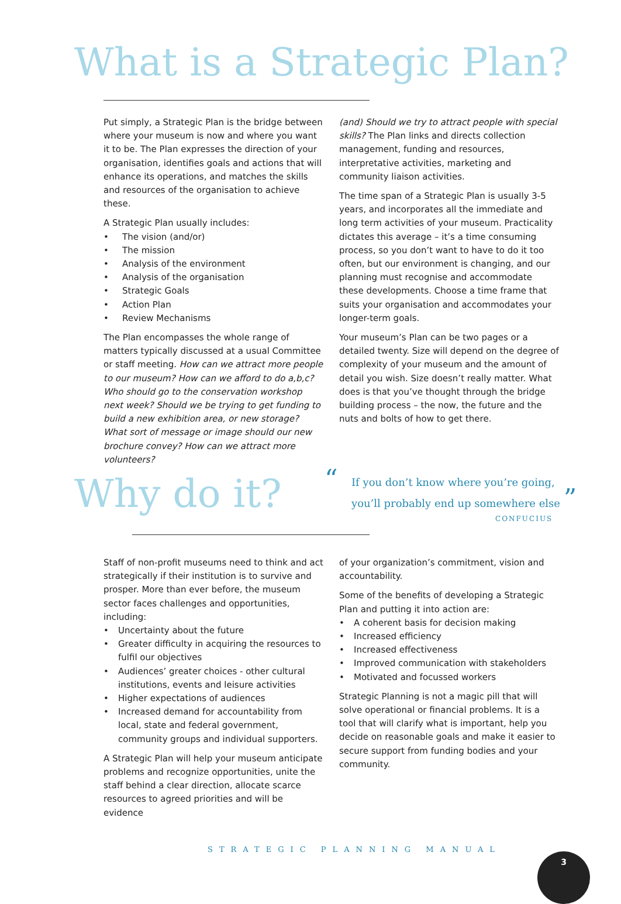What is a Strategic Plan?
Put simply, a Strategic Plan is the bridge between where your museum is now and where you want it to be. The Plan expresses the direction of your organisation, identifies goals and actions that will enhance its operations, and matches the skills and resources of the organisation to achieve these.
A Strategic Plan usually includes:
• The vision (and/or)
• The mission
• Analysis of the environment
• Analysis of the organisation
• Strategic Goals
• Action Plan
• Review Mechanisms
The Plan encompasses the whole range of matters typically discussed at a usual Committee or staff meeting. How can we attract more people to our museum? How can we afford to do a,b,c? Who should go to the conservation workshop next week? Should we be trying to get funding to build a new exhibition area, or new storage? What sort of message or image should our new brochure convey? How can we attract more volunteers?
(and) Should we try to attract people with special skills? The Plan links and directs collection management, funding and resources, interpretative activities, marketing and community liaison activities.
The time span of a Strategic Plan is usually 3-5 years, and incorporates all the immediate and long term activities of your museum. Practicality dictates this average – it’s a time consuming process, so you don’t want to have to do it too often, but our environment is changing, and our planning must recognise and accommodate these developments. Choose a time frame that suits your organisation and accommodates your longer-term goals.
Your museum’s Plan can be two pages or a detailed twenty. Size will depend on the degree of complexity of your museum and the amount of detail you wish. Size doesn’t really matter. What does is that you’ve thought through the bridge building process – the now, the future and the nuts and bolts of how to get there.
Why do it?
“
If you don’t know where you’re going,
you’ll probably end up somewhere else ”
CONFUCIUS
Staff of non-profit museums need to think and act strategically if their institution is to survive and prosper. More than ever before, the museum sector faces challenges and opportunities, including:
• Uncertainty about the future
• Greater difficulty in acquiring the resources to fulfil our objectives
• Audiences’ greater choices - other cultural institutions, events and leisure activities
• Higher expectations of audiences
• Increased demand for accountability from local, state and federal government, community groups and individual supporters.
A Strategic Plan will help your museum anticipate problems and recognize opportunities, unite the staff behind a clear direction, allocate scarce resources to agreed priorities and will be evidence
of your organization’s commitment, vision and accountability.
Some of the benefits of developing a Strategic Plan and putting it into action are:
• A coherent basis for decision making
• Increased efficiency
• Increased effectiveness
• Improved communication with stakeholders
• Motivated and focussed workers
Strategic Planning is not a magic pill that will solve operational or financial problems. It is a tool that will clarify what is important, help you decide on reasonable goals and make it easier to secure support from funding bodies and your community.
STRATEGIC PLANNING MANUAL
3